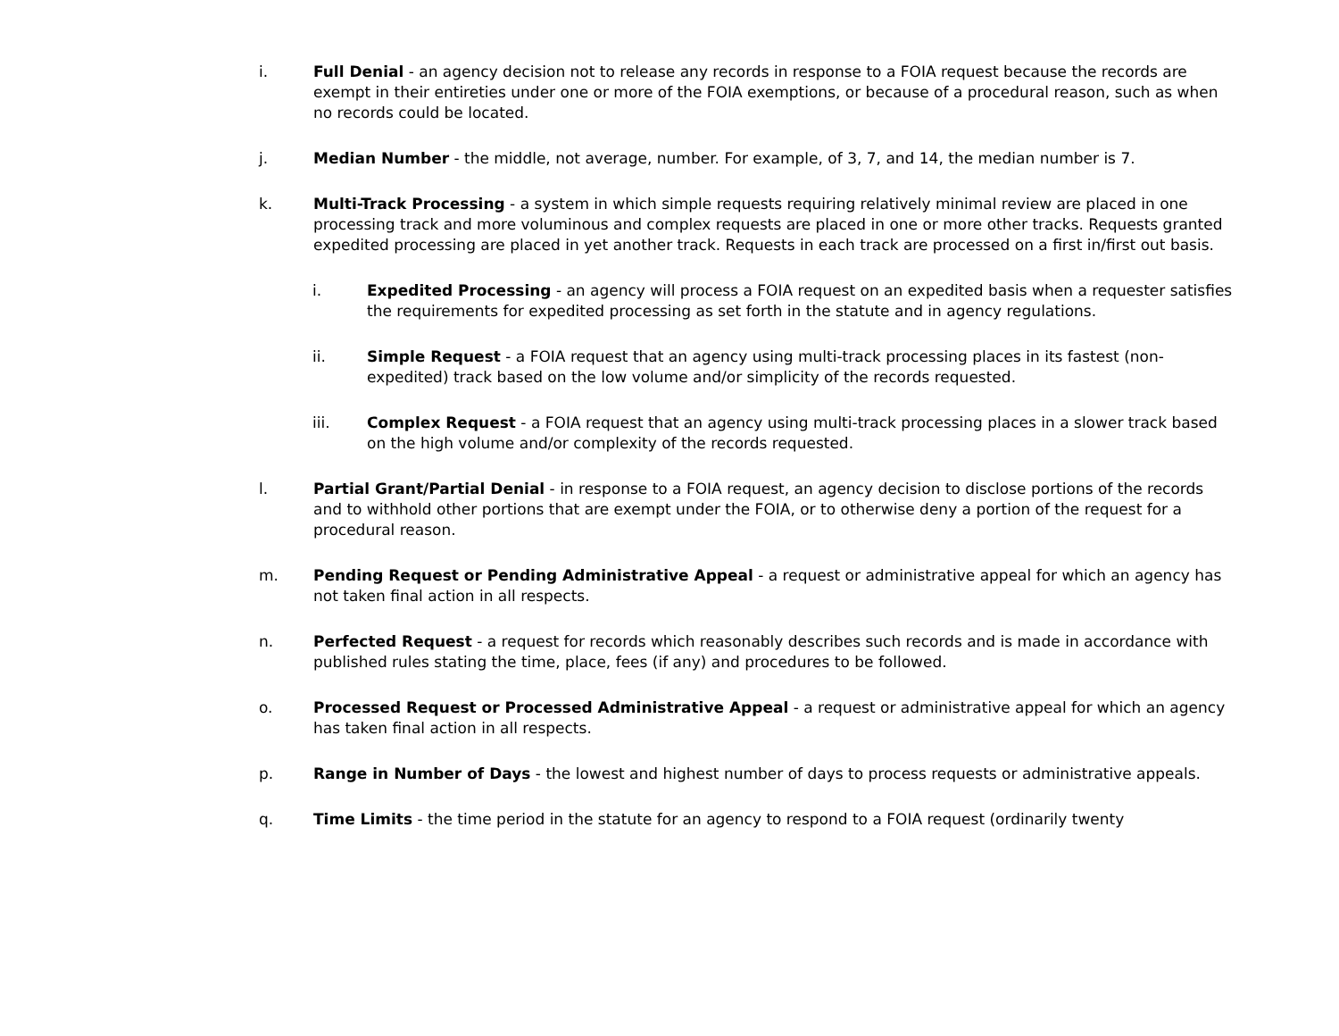i. Full Denial - an agency decision not to release any records in response to a FOIA request because the records are exempt in their entireties under one or more of the FOIA exemptions, or because of a procedural reason, such as when no records could be located.
j. Median Number - the middle, not average, number. For example, of 3, 7, and 14, the median number is 7.
k. Multi-Track Processing - a system in which simple requests requiring relatively minimal review are placed in one processing track and more voluminous and complex requests are placed in one or more other tracks. Requests granted expedited processing are placed in yet another track. Requests in each track are processed on a first in/first out basis.
i. Expedited Processing - an agency will process a FOIA request on an expedited basis when a requester satisfies the requirements for expedited processing as set forth in the statute and in agency regulations.
ii. Simple Request - a FOIA request that an agency using multi-track processing places in its fastest (non-expedited) track based on the low volume and/or simplicity of the records requested.
iii. Complex Request - a FOIA request that an agency using multi-track processing places in a slower track based on the high volume and/or complexity of the records requested.
l. Partial Grant/Partial Denial - in response to a FOIA request, an agency decision to disclose portions of the records and to withhold other portions that are exempt under the FOIA, or to otherwise deny a portion of the request for a procedural reason.
m. Pending Request or Pending Administrative Appeal - a request or administrative appeal for which an agency has not taken final action in all respects.
n. Perfected Request - a request for records which reasonably describes such records and is made in accordance with published rules stating the time, place, fees (if any) and procedures to be followed.
o. Processed Request or Processed Administrative Appeal - a request or administrative appeal for which an agency has taken final action in all respects.
p. Range in Number of Days - the lowest and highest number of days to process requests or administrative appeals.
q. Time Limits - the time period in the statute for an agency to respond to a FOIA request (ordinarily twenty